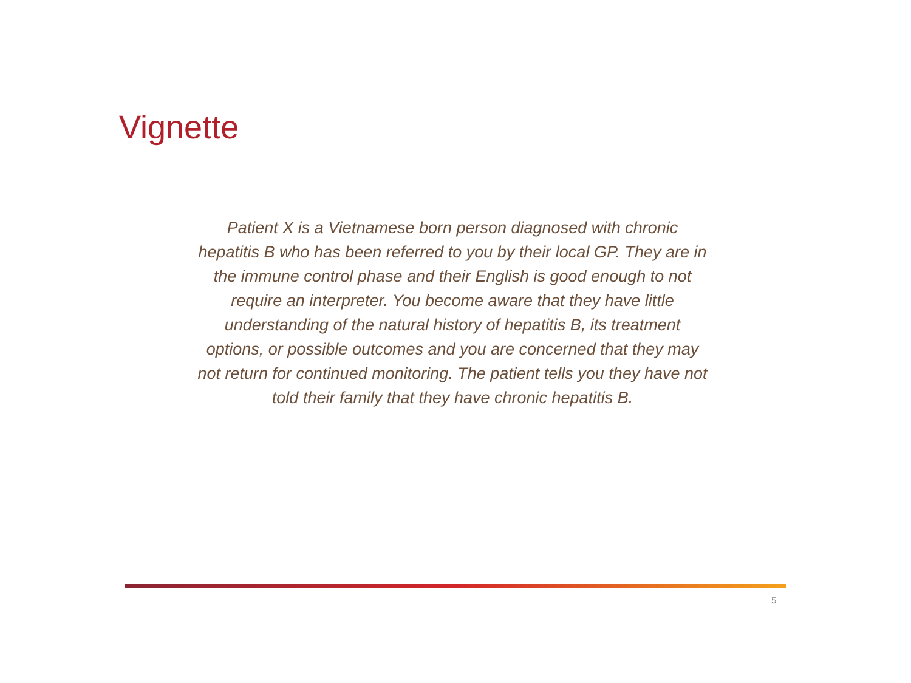Vignette
Patient X is a Vietnamese born person diagnosed with chronic hepatitis B who has been referred to you by their local GP. They are in the immune control phase and their English is good enough to not require an interpreter. You become aware that they have little understanding of the natural history of hepatitis B, its treatment options, or possible outcomes and you are concerned that they may not return for continued monitoring. The patient tells you they have not told their family that they have chronic hepatitis B.
5